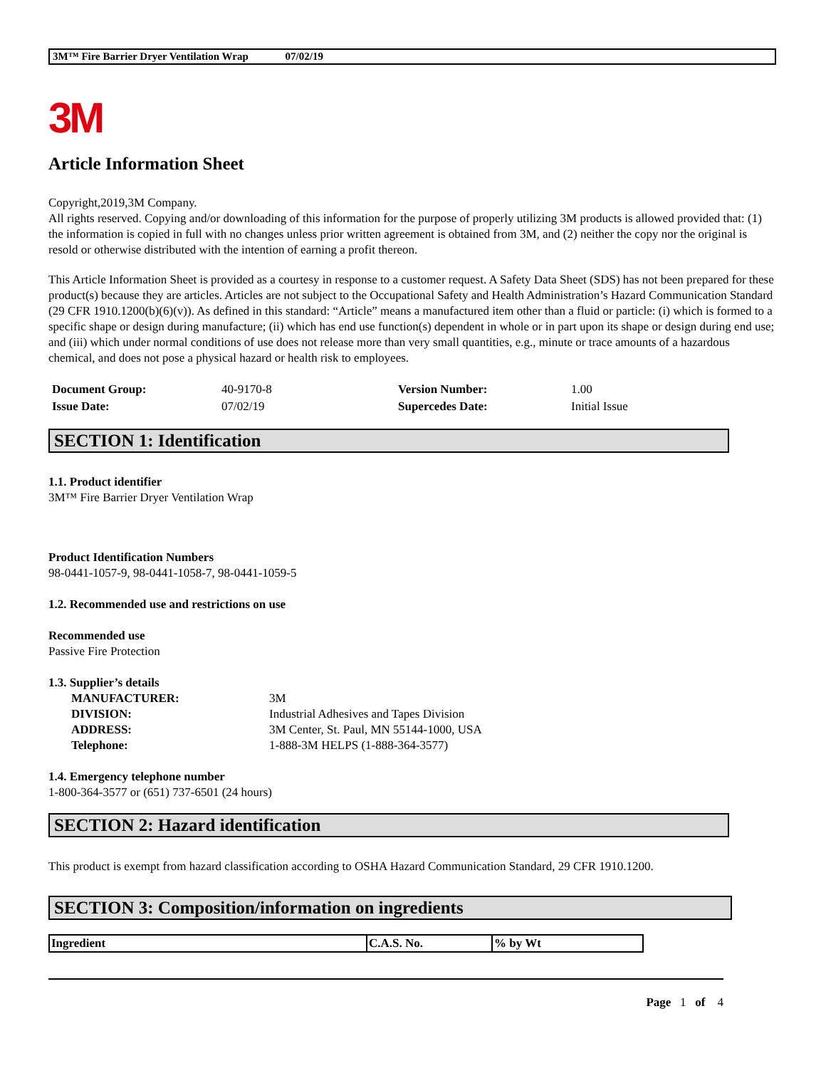3M™ Fire Barrier Dryer Ventilation Wrap 07/02/19
3M
Article Information Sheet
Copyright,2019,3M Company.
All rights reserved. Copying and/or downloading of this information for the purpose of properly utilizing 3M products is allowed provided that: (1) the information is copied in full with no changes unless prior written agreement is obtained from 3M, and (2) neither the copy nor the original is resold or otherwise distributed with the intention of earning a profit thereon.
This Article Information Sheet is provided as a courtesy in response to a customer request. A Safety Data Sheet (SDS) has not been prepared for these product(s) because they are articles. Articles are not subject to the Occupational Safety and Health Administration’s Hazard Communication Standard (29 CFR 1910.1200(b)(6)(v)). As defined in this standard: “Article” means a manufactured item other than a fluid or particle: (i) which is formed to a specific shape or design during manufacture; (ii) which has end use function(s) dependent in whole or in part upon its shape or design during end use; and (iii) which under normal conditions of use does not release more than very small quantities, e.g., minute or trace amounts of a hazardous chemical, and does not pose a physical hazard or health risk to employees.
| Document Group: | 40-9170-8 | Version Number: | 1.00 |
| Issue Date: | 07/02/19 | Supercedes Date: | Initial Issue |
SECTION 1: Identification
1.1. Product identifier
3M™ Fire Barrier Dryer Ventilation Wrap
Product Identification Numbers
98-0441-1057-9, 98-0441-1058-7, 98-0441-1059-5
1.2. Recommended use and restrictions on use
Recommended use
Passive Fire Protection
1.3. Supplier’s details
| MANUFACTURER: | 3M |
| DIVISION: | Industrial Adhesives and Tapes Division |
| ADDRESS: | 3M Center, St. Paul, MN 55144-1000, USA |
| Telephone: | 1-888-3M HELPS (1-888-364-3577) |
1.4. Emergency telephone number
1-800-364-3577 or (651) 737-6501 (24 hours)
SECTION 2: Hazard identification
This product is exempt from hazard classification according to OSHA Hazard Communication Standard, 29 CFR 1910.1200.
SECTION 3: Composition/information on ingredients
| Ingredient | C.A.S. No. | % by Wt |
| --- | --- | --- |
Page 1 of 4